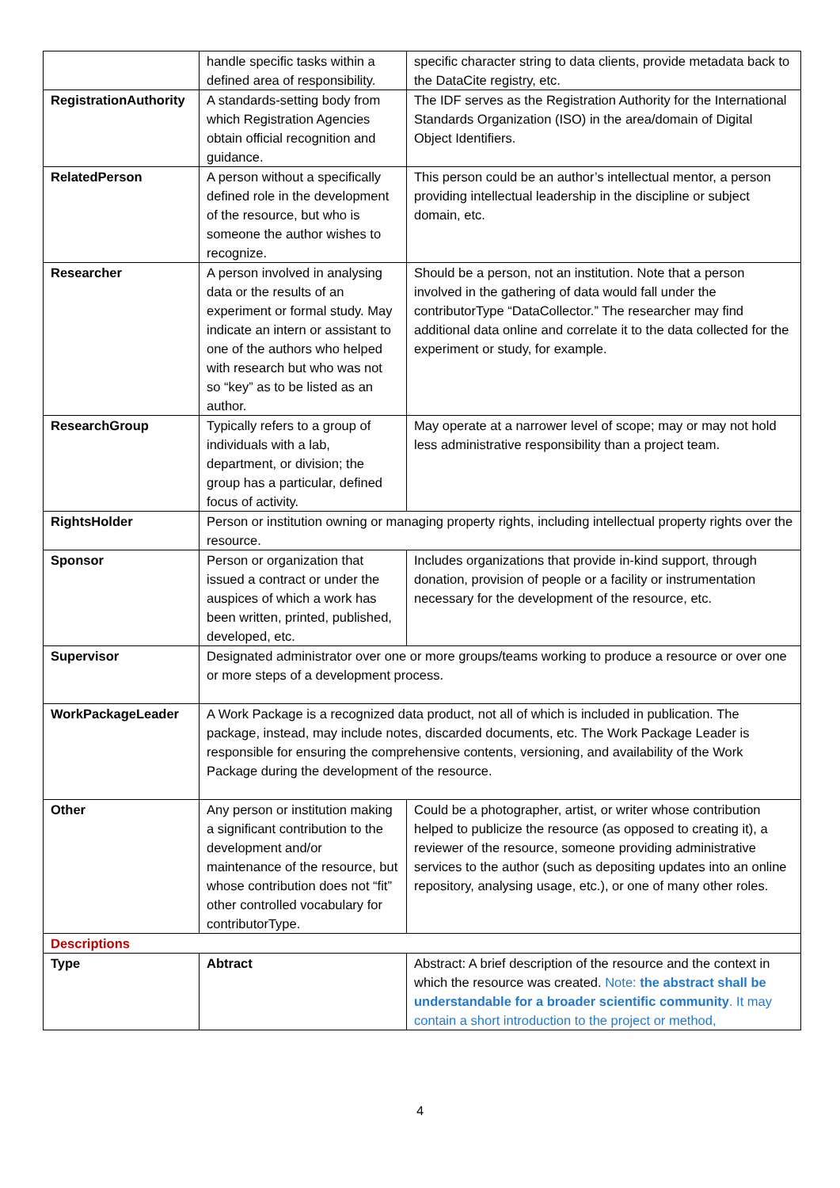| | handle specific tasks within a defined area of responsibility. | specific character string to data clients, provide metadata back to the DataCite registry, etc. |
| RegistrationAuthority | A standards-setting body from which Registration Agencies obtain official recognition and guidance. | The IDF serves as the Registration Authority for the International Standards Organization (ISO) in the area/domain of Digital Object Identifiers. |
| RelatedPerson | A person without a specifically defined role in the development of the resource, but who is someone the author wishes to recognize. | This person could be an author’s intellectual mentor, a person providing intellectual leadership in the discipline or subject domain, etc. |
| Researcher | A person involved in analysing data or the results of an experiment or formal study. May indicate an intern or assistant to one of the authors who helped with research but who was not so “key” as to be listed as an author. | Should be a person, not an institution. Note that a person involved in the gathering of data would fall under the contributorType “DataCollector.” The researcher may find additional data online and correlate it to the data collected for the experiment or study, for example. |
| ResearchGroup | Typically refers to a group of individuals with a lab, department, or division; the group has a particular, defined focus of activity. | May operate at a narrower level of scope; may or may not hold less administrative responsibility than a project team. |
| RightsHolder | Person or institution owning or managing property rights, including intellectual property rights over the resource. | |
| Sponsor | Person or organization that issued a contract or under the auspices of which a work has been written, printed, published, developed, etc. | Includes organizations that provide in-kind support, through donation, provision of people or a facility or instrumentation necessary for the development of the resource, etc. |
| Supervisor | Designated administrator over one or more groups/teams working to produce a resource or over one or more steps of a development process. | |
| WorkPackageLeader | A Work Package is a recognized data product, not all of which is included in publication. The package, instead, may include notes, discarded documents, etc. The Work Package Leader is responsible for ensuring the comprehensive contents, versioning, and availability of the Work Package during the development of the resource. | |
| Other | Any person or institution making a significant contribution to the development and/or maintenance of the resource, but whose contribution does not “fit” other controlled vocabulary for contributorType. | Could be a photographer, artist, or writer whose contribution helped to publicize the resource (as opposed to creating it), a reviewer of the resource, someone providing administrative services to the author (such as depositing updates into an online repository, analysing usage, etc.), or one of many other roles. |
| Descriptions | | |
| Type | Abtract | Abstract: A brief description of the resource and the context in which the resource was created. Note: the abstract shall be understandable for a broader scientific community . It may contain a short introduction to the project or method, |
4